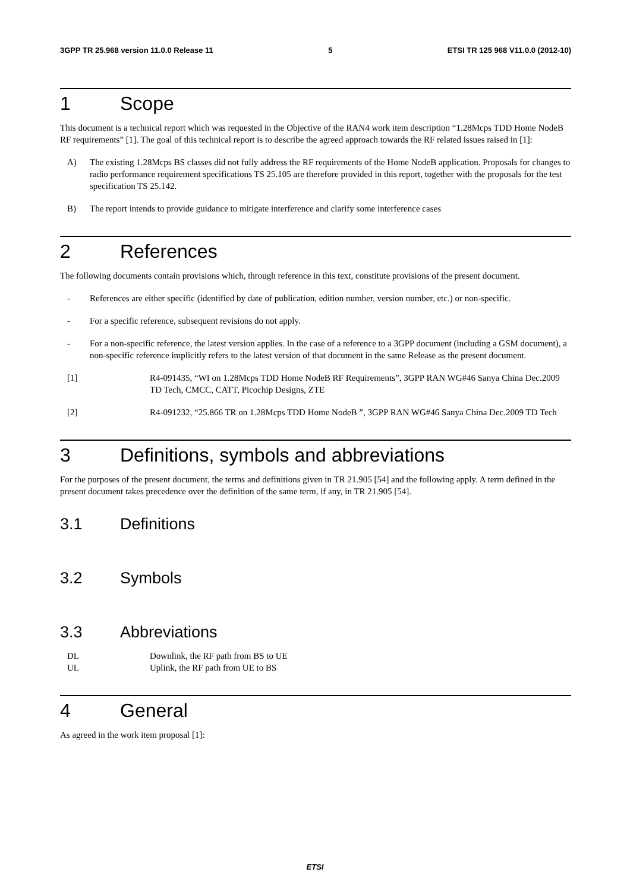3GPP TR 25.968 version 11.0.0 Release 11 5 ETSI TR 125 968 V11.0.0 (2012-10)
1 Scope
This document is a technical report which was requested in the Objective of the RAN4 work item description “1.28Mcps TDD Home NodeB RF requirements” [1]. The goal of this technical report is to describe the agreed approach towards the RF related issues raised in [1]:
A) The existing 1.28Mcps BS classes did not fully address the RF requirements of the Home NodeB application. Proposals for changes to radio performance requirement specifications TS 25.105 are therefore provided in this report, together with the proposals for the test specification TS 25.142.
B) The report intends to provide guidance to mitigate interference and clarify some interference cases
2 References
The following documents contain provisions which, through reference in this text, constitute provisions of the present document.
- References are either specific (identified by date of publication, edition number, version number, etc.) or non-specific.
- For a specific reference, subsequent revisions do not apply.
- For a non-specific reference, the latest version applies. In the case of a reference to a 3GPP document (including a GSM document), a non-specific reference implicitly refers to the latest version of that document in the same Release as the present document.
[1] R4-091435, “WI on 1.28Mcps TDD Home NodeB RF Requirements”, 3GPP RAN WG#46 Sanya China Dec.2009 TD Tech, CMCC, CATT, Picochip Designs, ZTE
[2] R4-091232, “25.866 TR on 1.28Mcps TDD Home NodeB ”, 3GPP RAN WG#46 Sanya China Dec.2009 TD Tech
3 Definitions, symbols and abbreviations
For the purposes of the present document, the terms and definitions given in TR 21.905 [54] and the following apply. A term defined in the present document takes precedence over the definition of the same term, if any, in TR 21.905 [54].
3.1 Definitions
3.2 Symbols
3.3 Abbreviations
DL Downlink, the RF path from BS to UE
UL Uplink, the RF path from UE to BS
4 General
As agreed in the work item proposal [1]:
ETSI